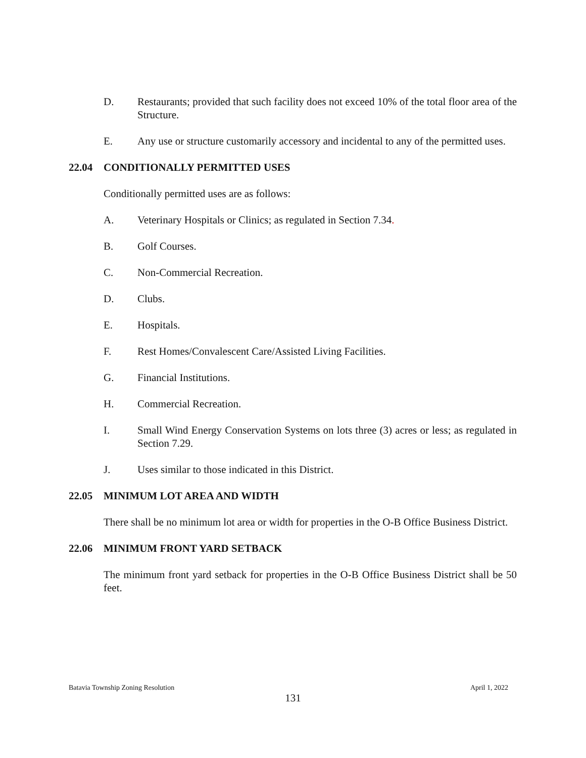D. Restaurants; provided that such facility does not exceed 10% of the total floor area of the Structure.
E. Any use or structure customarily accessory and incidental to any of the permitted uses.
22.04 CONDITIONALLY PERMITTED USES
Conditionally permitted uses are as follows:
A. Veterinary Hospitals or Clinics; as regulated in Section 7.34.
B. Golf Courses.
C. Non-Commercial Recreation.
D. Clubs.
E. Hospitals.
F. Rest Homes/Convalescent Care/Assisted Living Facilities.
G. Financial Institutions.
H. Commercial Recreation.
I. Small Wind Energy Conservation Systems on lots three (3) acres or less; as regulated in Section 7.29.
J. Uses similar to those indicated in this District.
22.05 MINIMUM LOT AREA AND WIDTH
There shall be no minimum lot area or width for properties in the O-B Office Business District.
22.06 MINIMUM FRONT YARD SETBACK
The minimum front yard setback for properties in the O-B Office Business District shall be 50 feet.
Batavia Township Zoning Resolution April 1, 2022
131